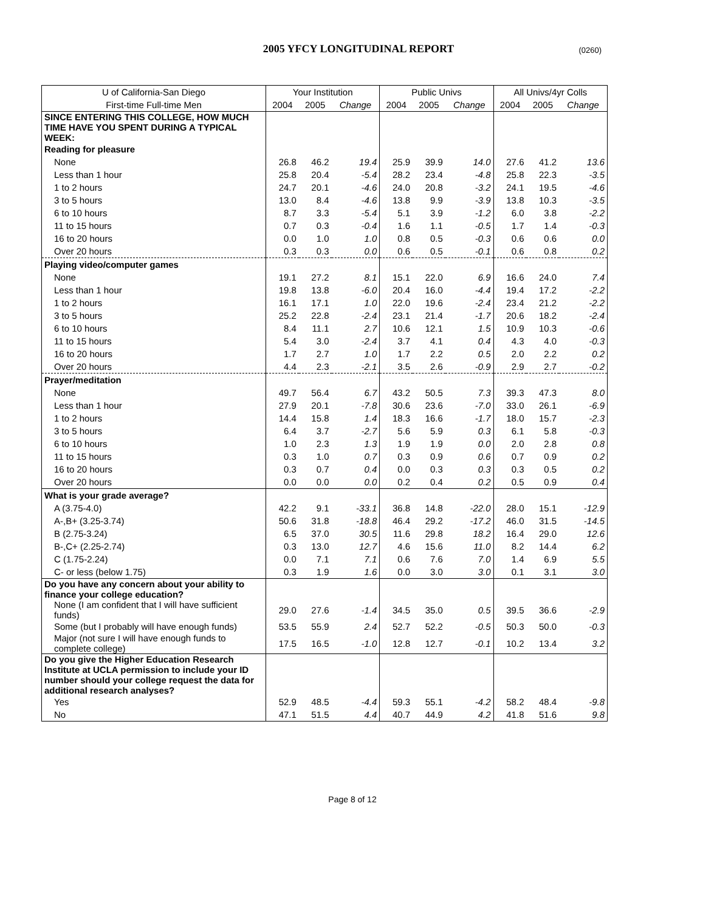2005 YFCY LONGITUDINAL REPORT (0260)
| U of California-San Diego | Your Institution | | | Public Univs | | | All Univs/4yr Colls | | |
| First-time Full-time Men | 2004 | 2005 | Change | 2004 | 2005 | Change | 2004 | 2005 | Change |
| SINCE ENTERING THIS COLLEGE, HOW MUCH TIME HAVE YOU SPENT DURING A TYPICAL WEEK: | | | | | | | | | |
| Reading for pleasure | | | | | | | | | |
| None | 26.8 | 46.2 | 19.4 | 25.9 | 39.9 | 14.0 | 27.6 | 41.2 | 13.6 |
| Less than 1 hour | 25.8 | 20.4 | -5.4 | 28.2 | 23.4 | -4.8 | 25.8 | 22.3 | -3.5 |
| 1 to 2 hours | 24.7 | 20.1 | -4.6 | 24.0 | 20.8 | -3.2 | 24.1 | 19.5 | -4.6 |
| 3 to 5 hours | 13.0 | 8.4 | -4.6 | 13.8 | 9.9 | -3.9 | 13.8 | 10.3 | -3.5 |
| 6 to 10 hours | 8.7 | 3.3 | -5.4 | 5.1 | 3.9 | -1.2 | 6.0 | 3.8 | -2.2 |
| 11 to 15 hours | 0.7 | 0.3 | -0.4 | 1.6 | 1.1 | -0.5 | 1.7 | 1.4 | -0.3 |
| 16 to 20 hours | 0.0 | 1.0 | 1.0 | 0.8 | 0.5 | -0.3 | 0.6 | 0.6 | 0.0 |
| Over 20 hours | 0.3 | 0.3 | 0.0 | 0.6 | 0.5 | -0.1 | 0.6 | 0.8 | 0.2 |
| Playing video/computer games | | | | | | | | | |
| None | 19.1 | 27.2 | 8.1 | 15.1 | 22.0 | 6.9 | 16.6 | 24.0 | 7.4 |
| Less than 1 hour | 19.8 | 13.8 | -6.0 | 20.4 | 16.0 | -4.4 | 19.4 | 17.2 | -2.2 |
| 1 to 2 hours | 16.1 | 17.1 | 1.0 | 22.0 | 19.6 | -2.4 | 23.4 | 21.2 | -2.2 |
| 3 to 5 hours | 25.2 | 22.8 | -2.4 | 23.1 | 21.4 | -1.7 | 20.6 | 18.2 | -2.4 |
| 6 to 10 hours | 8.4 | 11.1 | 2.7 | 10.6 | 12.1 | 1.5 | 10.9 | 10.3 | -0.6 |
| 11 to 15 hours | 5.4 | 3.0 | -2.4 | 3.7 | 4.1 | 0.4 | 4.3 | 4.0 | -0.3 |
| 16 to 20 hours | 1.7 | 2.7 | 1.0 | 1.7 | 2.2 | 0.5 | 2.0 | 2.2 | 0.2 |
| Over 20 hours | 4.4 | 2.3 | -2.1 | 3.5 | 2.6 | -0.9 | 2.9 | 2.7 | -0.2 |
| Prayer/meditation | | | | | | | | | |
| None | 49.7 | 56.4 | 6.7 | 43.2 | 50.5 | 7.3 | 39.3 | 47.3 | 8.0 |
| Less than 1 hour | 27.9 | 20.1 | -7.8 | 30.6 | 23.6 | -7.0 | 33.0 | 26.1 | -6.9 |
| 1 to 2 hours | 14.4 | 15.8 | 1.4 | 18.3 | 16.6 | -1.7 | 18.0 | 15.7 | -2.3 |
| 3 to 5 hours | 6.4 | 3.7 | -2.7 | 5.6 | 5.9 | 0.3 | 6.1 | 5.8 | -0.3 |
| 6 to 10 hours | 1.0 | 2.3 | 1.3 | 1.9 | 1.9 | 0.0 | 2.0 | 2.8 | 0.8 |
| 11 to 15 hours | 0.3 | 1.0 | 0.7 | 0.3 | 0.9 | 0.6 | 0.7 | 0.9 | 0.2 |
| 16 to 20 hours | 0.3 | 0.7 | 0.4 | 0.0 | 0.3 | 0.3 | 0.3 | 0.5 | 0.2 |
| Over 20 hours | 0.0 | 0.0 | 0.0 | 0.2 | 0.4 | 0.2 | 0.5 | 0.9 | 0.4 |
| What is your grade average? | | | | | | | | | |
| A (3.75-4.0) | 42.2 | 9.1 | -33.1 | 36.8 | 14.8 | -22.0 | 28.0 | 15.1 | -12.9 |
| A-,B+ (3.25-3.74) | 50.6 | 31.8 | -18.8 | 46.4 | 29.2 | -17.2 | 46.0 | 31.5 | -14.5 |
| B (2.75-3.24) | 6.5 | 37.0 | 30.5 | 11.6 | 29.8 | 18.2 | 16.4 | 29.0 | 12.6 |
| B-,C+ (2.25-2.74) | 0.3 | 13.0 | 12.7 | 4.6 | 15.6 | 11.0 | 8.2 | 14.4 | 6.2 |
| C (1.75-2.24) | 0.0 | 7.1 | 7.1 | 0.6 | 7.6 | 7.0 | 1.4 | 6.9 | 5.5 |
| C- or less (below 1.75) | 0.3 | 1.9 | 1.6 | 0.0 | 3.0 | 3.0 | 0.1 | 3.1 | 3.0 |
| Do you have any concern about your ability to finance your college education? | | | | | | | | | |
| None (I am confident that I will have sufficient funds) | 29.0 | 27.6 | -1.4 | 34.5 | 35.0 | 0.5 | 39.5 | 36.6 | -2.9 |
| Some (but I probably will have enough funds) | 53.5 | 55.9 | 2.4 | 52.7 | 52.2 | -0.5 | 50.3 | 50.0 | -0.3 |
| Major (not sure I will have enough funds to complete college) | 17.5 | 16.5 | -1.0 | 12.8 | 12.7 | -0.1 | 10.2 | 13.4 | 3.2 |
| Do you give the Higher Education Research Institute at UCLA permission to include your ID number should your college request the data for additional research analyses? | | | | | | | | | |
| Yes | 52.9 | 48.5 | -4.4 | 59.3 | 55.1 | -4.2 | 58.2 | 48.4 | -9.8 |
| No | 47.1 | 51.5 | 4.4 | 40.7 | 44.9 | 4.2 | 41.8 | 51.6 | 9.8 |
Page 8 of 12